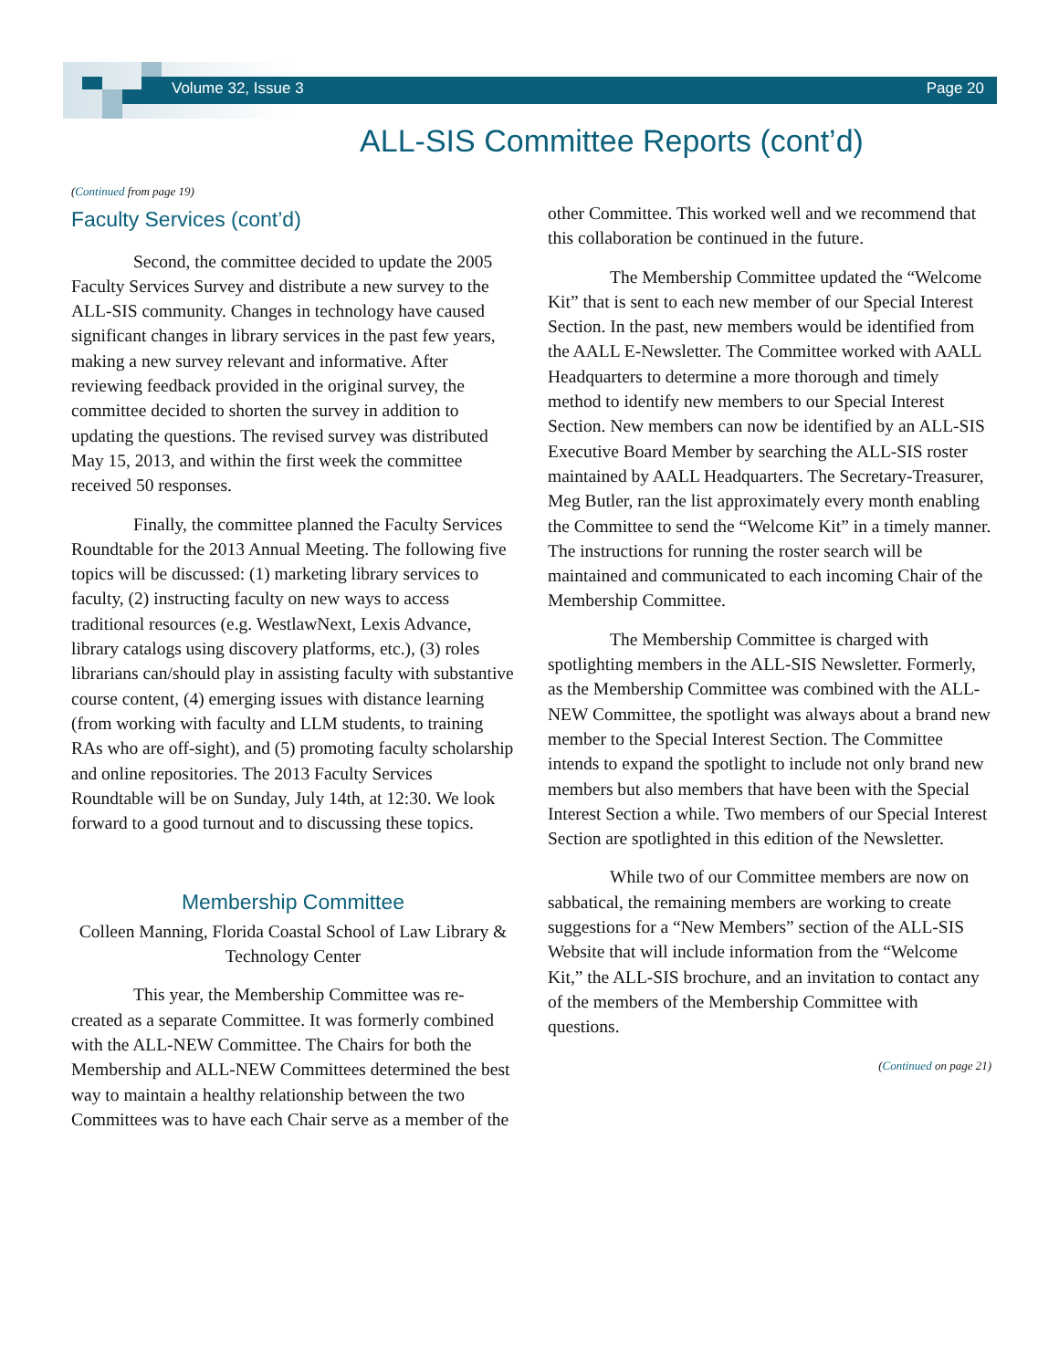Volume 32, Issue 3 Page 20
ALL-SIS Committee Reports (cont’d)
(Continued from page 19)
Faculty Services (cont’d)
Second, the committee decided to update the 2005 Faculty Services Survey and distribute a new survey to the ALL-SIS community. Changes in technology have caused significant changes in library services in the past few years, making a new survey relevant and informative. After reviewing feedback provided in the original survey, the committee decided to shorten the survey in addition to updating the questions. The revised survey was distributed May 15, 2013, and within the first week the committee received 50 responses.
Finally, the committee planned the Faculty Services Roundtable for the 2013 Annual Meeting. The following five topics will be discussed: (1) marketing library services to faculty, (2) instructing faculty on new ways to access traditional resources (e.g. WestlawNext, Lexis Advance, library catalogs using discovery platforms, etc.), (3) roles librarians can/should play in assisting faculty with substantive course content, (4) emerging issues with distance learning (from working with faculty and LLM students, to training RAs who are off-sight), and (5) promoting faculty scholarship and online repositories. The 2013 Faculty Services Roundtable will be on Sunday, July 14th, at 12:30. We look forward to a good turnout and to discussing these topics.
Membership Committee
Colleen Manning, Florida Coastal School of Law Library & Technology Center
This year, the Membership Committee was re-created as a separate Committee. It was formerly combined with the ALL-NEW Committee. The Chairs for both the Membership and ALL-NEW Committees determined the best way to maintain a healthy relationship between the two Committees was to have each Chair serve as a member of the
other Committee. This worked well and we recommend that this collaboration be continued in the future.
The Membership Committee updated the “Welcome Kit” that is sent to each new member of our Special Interest Section. In the past, new members would be identified from the AALL E-Newsletter. The Committee worked with AALL Headquarters to determine a more thorough and timely method to identify new members to our Special Interest Section. New members can now be identified by an ALL-SIS Executive Board Member by searching the ALL-SIS roster maintained by AALL Headquarters. The Secretary-Treasurer, Meg Butler, ran the list approximately every month enabling the Committee to send the “Welcome Kit” in a timely manner. The instructions for running the roster search will be maintained and communicated to each incoming Chair of the Membership Committee.
The Membership Committee is charged with spotlighting members in the ALL-SIS Newsletter. Formerly, as the Membership Committee was combined with the ALL-NEW Committee, the spotlight was always about a brand new member to the Special Interest Section. The Committee intends to expand the spotlight to include not only brand new members but also members that have been with the Special Interest Section a while. Two members of our Special Interest Section are spotlighted in this edition of the Newsletter.
While two of our Committee members are now on sabbatical, the remaining members are working to create suggestions for a “New Members” section of the ALL-SIS Website that will include information from the “Welcome Kit,” the ALL-SIS brochure, and an invitation to contact any of the members of the Membership Committee with questions.
(Continued on page 21)